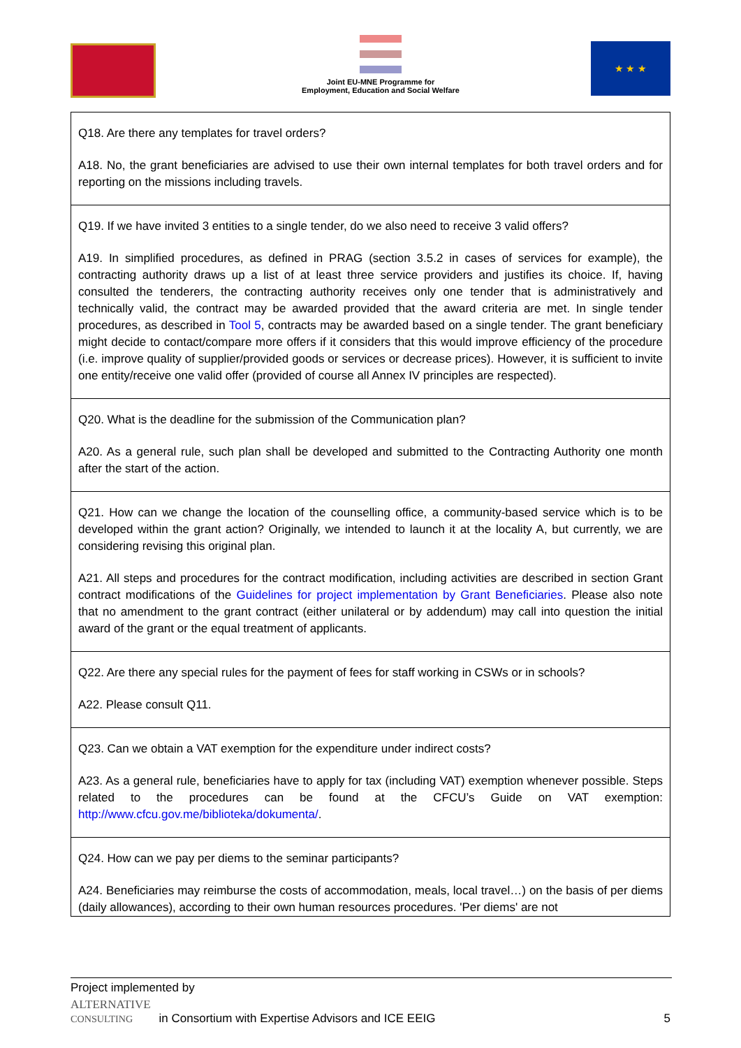Joint EU-MNE Programme for
Employment, Education and Social Welfare
★ ★ ★
| Q18. Are there any templates for travel orders? A18. No, the grant beneficiaries are advised to use their own internal templates for both travel orders and for reporting on the missions including travels. |
| Q19. If we have invited 3 entities to a single tender, do we also need to receive 3 valid offers? A19. In simplified procedures, as defined in PRAG (section 3.5.2 in cases of services for example), the contracting authority draws up a list of at least three service providers and justifies its choice. If, having consulted the tenderers, the contracting authority receives only one tender that is administratively and technically valid, the contract may be awarded provided that the award criteria are met. In single tender procedures, as described in Tool 5 , contracts may be awarded based on a single tender. The grant beneficiary might decide to contact/compare more offers if it considers that this would improve efficiency of the procedure (i.e. improve quality of supplier/provided goods or services or decrease prices). However, it is sufficient to invite one entity/receive one valid offer (provided of course all Annex IV principles are respected). |
| Q20. What is the deadline for the submission of the Communication plan? A20. As a general rule, such plan shall be developed and submitted to the Contracting Authority one month after the start of the action. |
| Q21. How can we change the location of the counselling office, a community-based service which is to be developed within the grant action? Originally, we intended to launch it at the locality A, but currently, we are considering revising this original plan. A21. All steps and procedures for the contract modification, including activities are described in section Grant contract modifications of the Guidelines for project implementation by Grant Beneficiaries . Please also note that no amendment to the grant contract (either unilateral or by addendum) may call into question the initial award of the grant or the equal treatment of applicants. |
| Q22. Are there any special rules for the payment of fees for staff working in CSWs or in schools? A22. Please consult Q11. |
| Q23. Can we obtain a VAT exemption for the expenditure under indirect costs? A23. As a general rule, beneficiaries have to apply for tax (including VAT) exemption whenever possible. Steps related to the procedures can be found at the CFCU’s Guide on VAT exemption: http://www.cfcu.gov.me/biblioteka/dokumenta/ . |
| Q24. How can we pay per diems to the seminar participants? A24. Beneficiaries may reimburse the costs of accommodation, meals, local travel…) on the basis of per diems (daily allowances), according to their own human resources procedures. 'Per diems' are not |
Project implemented by
ALTERNATIVE
CONSULTING in Consortium with Expertise Advisors and ICE EEIG 5